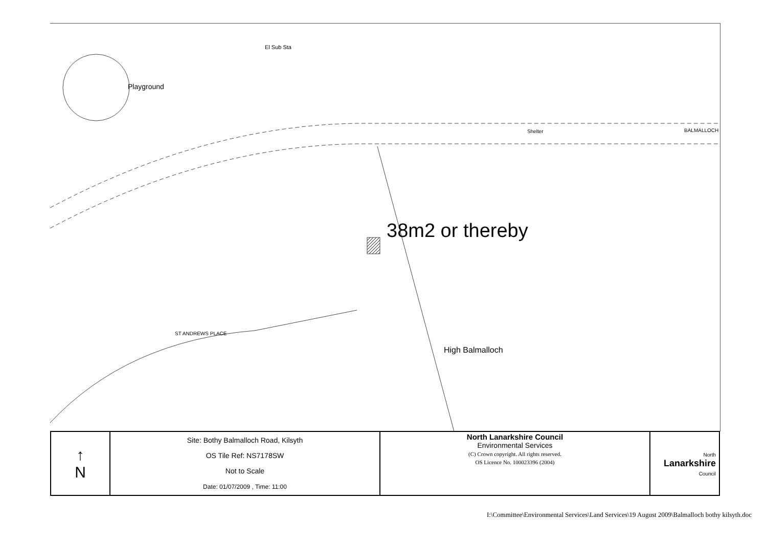Playground
El Sub Sta
Shelter BALMALLOCH
38m2 or thereby
ST ANDREWS PLACE
High Balmalloch
| ↑ N | Site: Bothy Balmalloch Road, Kilsyth OS Tile Ref: NS7178SW Not to Scale Date: 01/07/2009 , Time: 11:00 | North Lanarkshire Council Environmental Services (C) Crown copyright. All rights reserved. OS Licence No. 100023396 (2004) | North Lanarkshire Council |
I:\Committee\Environmental Services\Land Services\19 August 2009\Balmalloch bothy kilsyth.doc